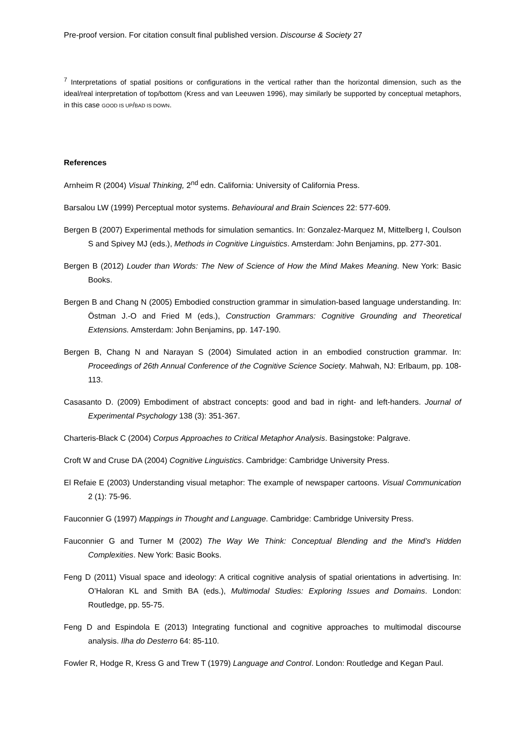Pre-proof version. For citation consult final published version. Discourse & Society 27
<sup>7</sup> Interpretations of spatial positions or configurations in the vertical rather than the horizontal dimension, such as the ideal/real interpretation of top/bottom (Kress and van Leeuwen 1996), may similarly be supported by conceptual metaphors, in this case GOOD IS UP/BAD IS DOWN.
References
Arnheim R (2004) Visual Thinking, 2<sup>nd</sup> edn. California: University of California Press.
Barsalou LW (1999) Perceptual motor systems. Behavioural and Brain Sciences 22: 577-609.
Bergen B (2007) Experimental methods for simulation semantics. In: Gonzalez-Marquez M, Mittelberg I, Coulson S and Spivey MJ (eds.), Methods in Cognitive Linguistics. Amsterdam: John Benjamins, pp. 277-301.
Bergen B (2012) Louder than Words: The New of Science of How the Mind Makes Meaning. New York: Basic Books.
Bergen B and Chang N (2005) Embodied construction grammar in simulation-based language understanding. In: Östman J.-O and Fried M (eds.), Construction Grammars: Cognitive Grounding and Theoretical Extensions. Amsterdam: John Benjamins, pp. 147-190.
Bergen B, Chang N and Narayan S (2004) Simulated action in an embodied construction grammar. In: Proceedings of 26th Annual Conference of the Cognitive Science Society. Mahwah, NJ: Erlbaum, pp. 108-113.
Casasanto D. (2009) Embodiment of abstract concepts: good and bad in right- and left-handers. Journal of Experimental Psychology 138 (3): 351-367.
Charteris-Black C (2004) Corpus Approaches to Critical Metaphor Analysis. Basingstoke: Palgrave.
Croft W and Cruse DA (2004) Cognitive Linguistics. Cambridge: Cambridge University Press.
El Refaie E (2003) Understanding visual metaphor: The example of newspaper cartoons. Visual Communication 2 (1): 75-96.
Fauconnier G (1997) Mappings in Thought and Language. Cambridge: Cambridge University Press.
Fauconnier G and Turner M (2002) The Way We Think: Conceptual Blending and the Mind’s Hidden Complexities. New York: Basic Books.
Feng D (2011) Visual space and ideology: A critical cognitive analysis of spatial orientations in advertising. In: O’Haloran KL and Smith BA (eds.), Multimodal Studies: Exploring Issues and Domains. London: Routledge, pp. 55-75.
Feng D and Espindola E (2013) Integrating functional and cognitive approaches to multimodal discourse analysis. Ilha do Desterro 64: 85-110.
Fowler R, Hodge R, Kress G and Trew T (1979) Language and Control. London: Routledge and Kegan Paul.